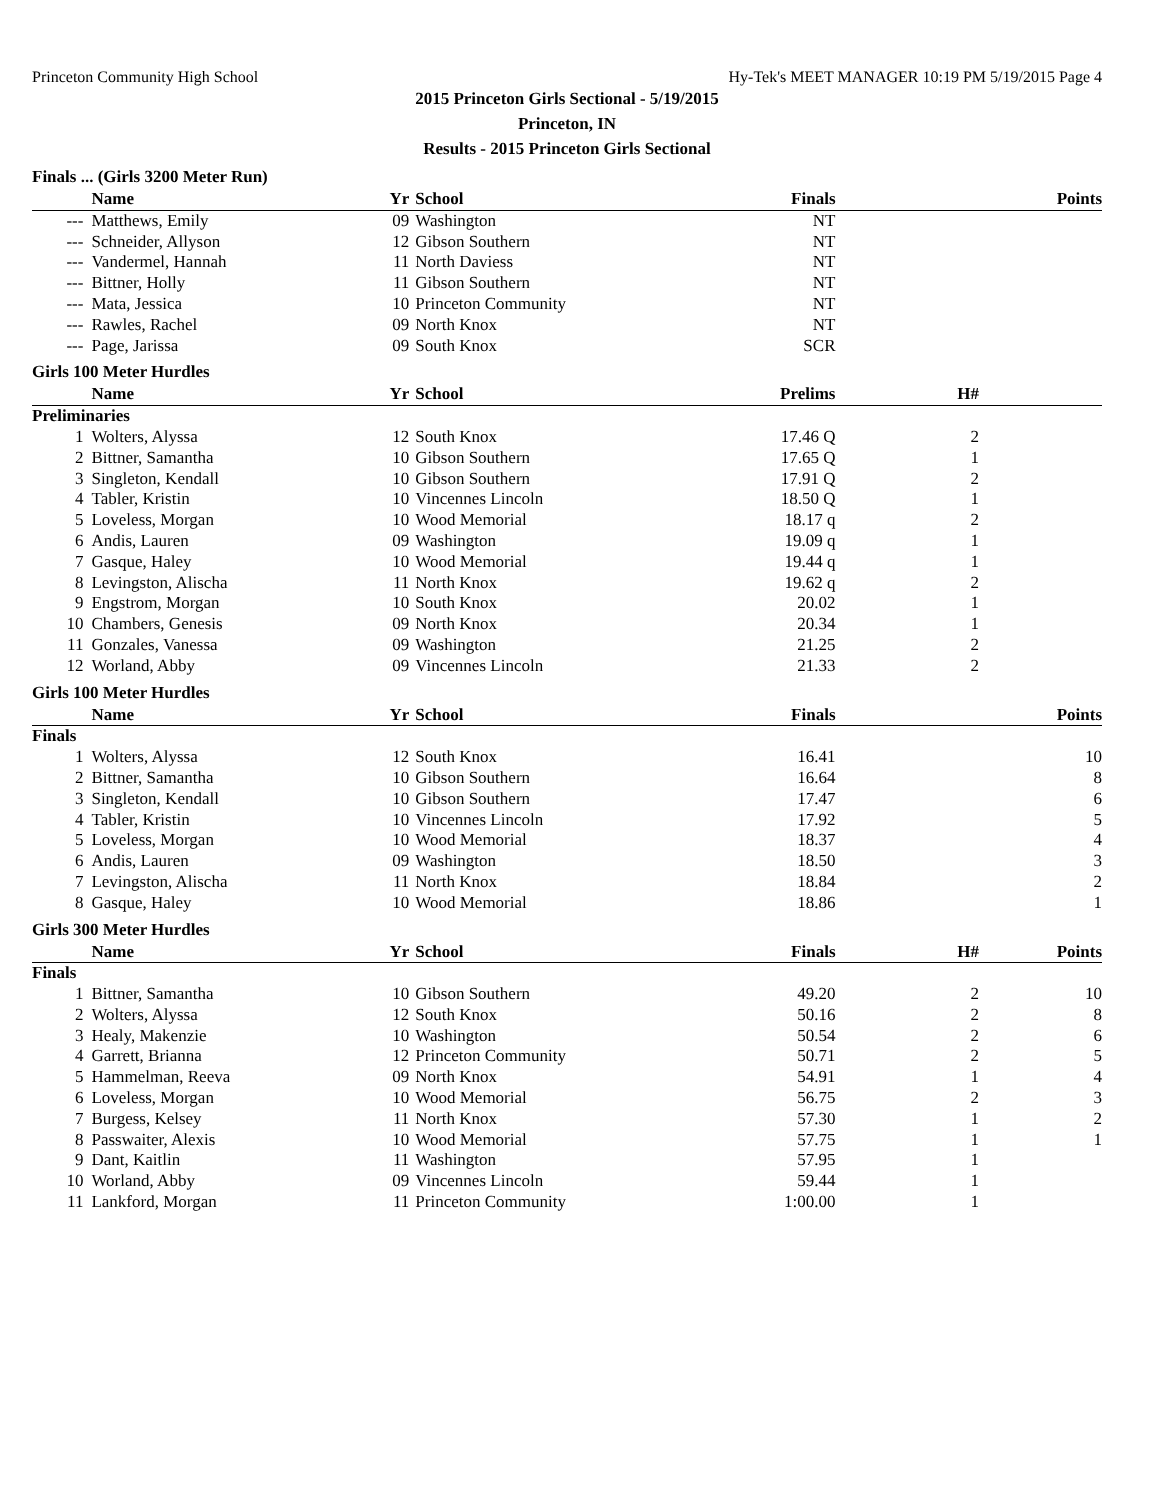Princeton Community High School Hy-Tek's MEET MANAGER 10:19 PM 5/19/2015 Page 4
2015 Princeton Girls Sectional - 5/19/2015
Princeton, IN
Results - 2015 Princeton Girls Sectional
Finals ... (Girls 3200 Meter Run)
| | Name | Yr | School | Finals | | Points |
| --- | --- | --- | --- | --- | --- | --- |
| --- | Matthews, Emily | 09 | Washington | NT | | |
| --- | Schneider, Allyson | 12 | Gibson Southern | NT | | |
| --- | Vandermel, Hannah | 11 | North Daviess | NT | | |
| --- | Bittner, Holly | 11 | Gibson Southern | NT | | |
| --- | Mata, Jessica | 10 | Princeton Community | NT | | |
| --- | Rawles, Rachel | 09 | North Knox | NT | | |
| --- | Page, Jarissa | 09 | South Knox | SCR | | |
Girls 100 Meter Hurdles
| | Name | Yr | School | Prelims | H# | |
| --- | --- | --- | --- | --- | --- | --- |
| Preliminaries | | | | | | |
| 1 | Wolters, Alyssa | 12 | South Knox | 17.46 Q | 2 | |
| 2 | Bittner, Samantha | 10 | Gibson Southern | 17.65 Q | 1 | |
| 3 | Singleton, Kendall | 10 | Gibson Southern | 17.91 Q | 2 | |
| 4 | Tabler, Kristin | 10 | Vincennes Lincoln | 18.50 Q | 1 | |
| 5 | Loveless, Morgan | 10 | Wood Memorial | 18.17 q | 2 | |
| 6 | Andis, Lauren | 09 | Washington | 19.09 q | 1 | |
| 7 | Gasque, Haley | 10 | Wood Memorial | 19.44 q | 1 | |
| 8 | Levingston, Alischa | 11 | North Knox | 19.62 q | 2 | |
| 9 | Engstrom, Morgan | 10 | South Knox | 20.02 | 1 | |
| 10 | Chambers, Genesis | 09 | North Knox | 20.34 | 1 | |
| 11 | Gonzales, Vanessa | 09 | Washington | 21.25 | 2 | |
| 12 | Worland, Abby | 09 | Vincennes Lincoln | 21.33 | 2 | |
Girls 100 Meter Hurdles
| | Name | Yr | School | Finals | | Points |
| --- | --- | --- | --- | --- | --- | --- |
| Finals | | | | | | |
| 1 | Wolters, Alyssa | 12 | South Knox | 16.41 | | 10 |
| 2 | Bittner, Samantha | 10 | Gibson Southern | 16.64 | | 8 |
| 3 | Singleton, Kendall | 10 | Gibson Southern | 17.47 | | 6 |
| 4 | Tabler, Kristin | 10 | Vincennes Lincoln | 17.92 | | 5 |
| 5 | Loveless, Morgan | 10 | Wood Memorial | 18.37 | | 4 |
| 6 | Andis, Lauren | 09 | Washington | 18.50 | | 3 |
| 7 | Levingston, Alischa | 11 | North Knox | 18.84 | | 2 |
| 8 | Gasque, Haley | 10 | Wood Memorial | 18.86 | | 1 |
Girls 300 Meter Hurdles
| | Name | Yr | School | Finals | H# | Points |
| --- | --- | --- | --- | --- | --- | --- |
| Finals | | | | | | |
| 1 | Bittner, Samantha | 10 | Gibson Southern | 49.20 | 2 | 10 |
| 2 | Wolters, Alyssa | 12 | South Knox | 50.16 | 2 | 8 |
| 3 | Healy, Makenzie | 10 | Washington | 50.54 | 2 | 6 |
| 4 | Garrett, Brianna | 12 | Princeton Community | 50.71 | 2 | 5 |
| 5 | Hammelman, Reeva | 09 | North Knox | 54.91 | 1 | 4 |
| 6 | Loveless, Morgan | 10 | Wood Memorial | 56.75 | 2 | 3 |
| 7 | Burgess, Kelsey | 11 | North Knox | 57.30 | 1 | 2 |
| 8 | Passwaiter, Alexis | 10 | Wood Memorial | 57.75 | 1 | 1 |
| 9 | Dant, Kaitlin | 11 | Washington | 57.95 | 1 | |
| 10 | Worland, Abby | 09 | Vincennes Lincoln | 59.44 | 1 | |
| 11 | Lankford, Morgan | 11 | Princeton Community | 1:00.00 | 1 | |